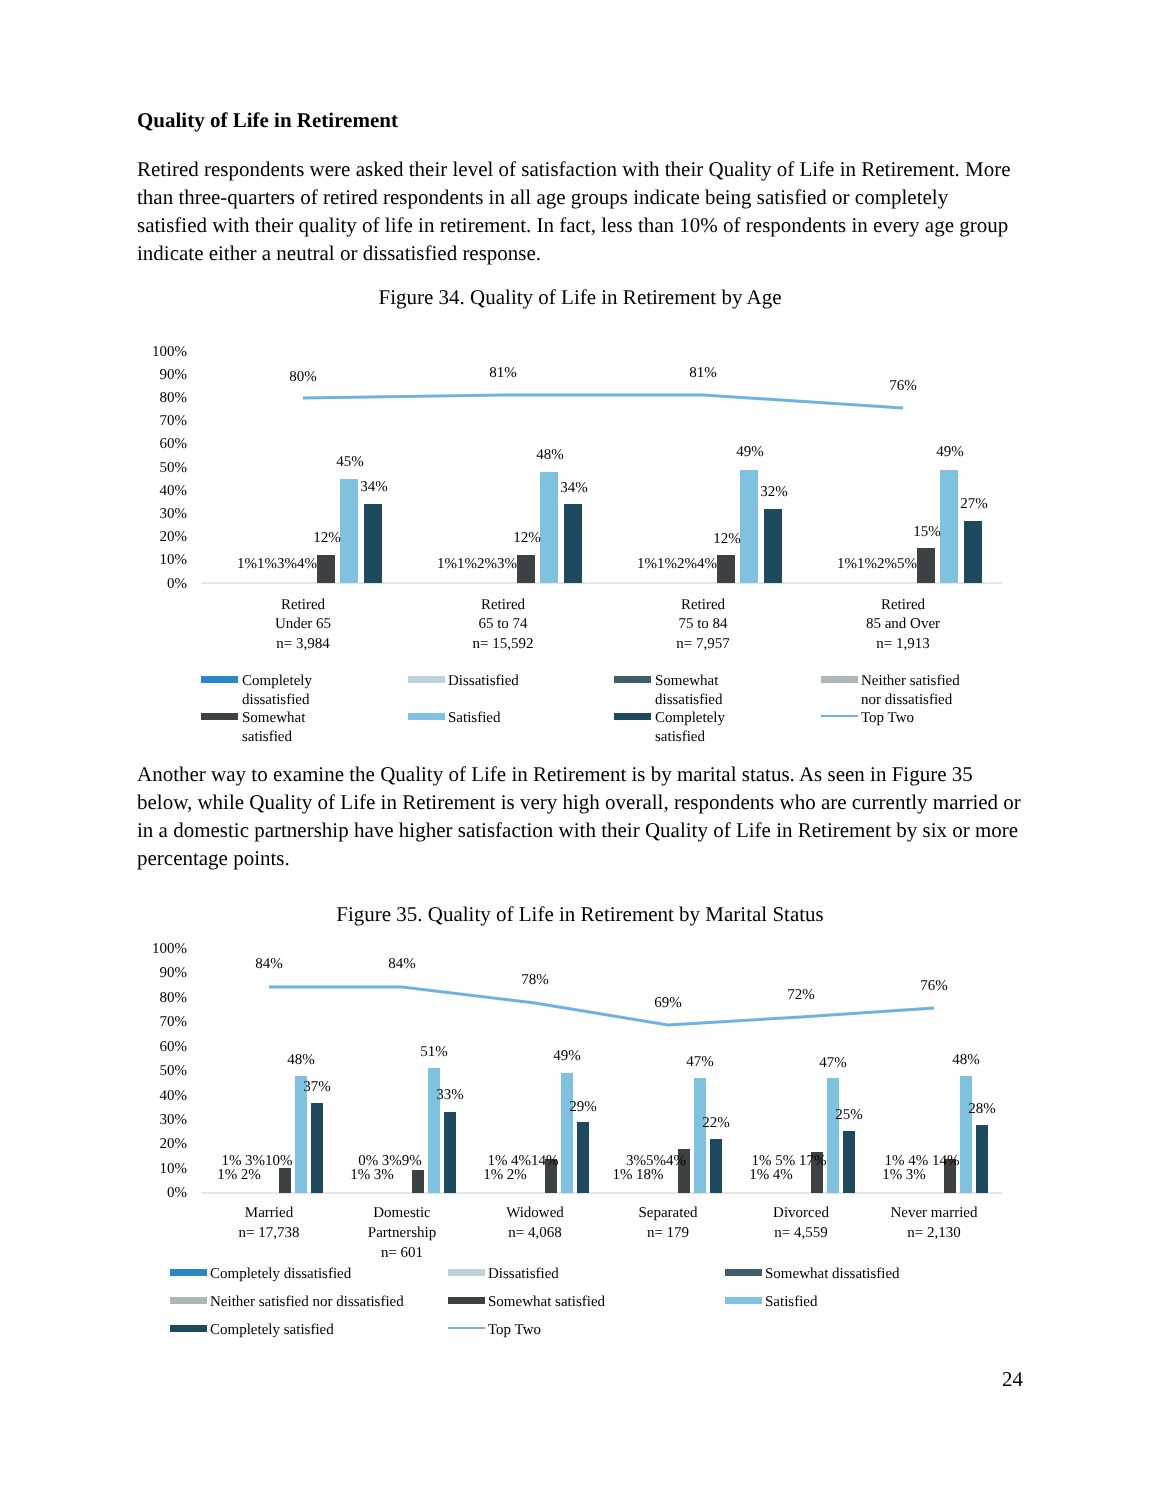Quality of Life in Retirement
Retired respondents were asked their level of satisfaction with their Quality of Life in Retirement. More than three-quarters of retired respondents in all age groups indicate being satisfied or completely satisfied with their quality of life in retirement. In fact, less than 10% of respondents in every age group indicate either a neutral or dissatisfied response.
Figure 34. Quality of Life in Retirement by Age
100%
90%
80%
70%
60%
50%
40%
30%
20%
10%
0%
80%
81%
81%
76%
1%1%3%4%
12%
45%
34%
1%1%2%3%
12%
48%
34%
1%1%2%4%
12%
49%
32%
1%1%2%5%
15%
49%
27%
Retired
Under 65
n= 3,984
Retired
65 to 74
n= 15,592
Retired
75 to 84
n= 7,957
Retired
85 and Over
n= 1,913
Completely
dissatisfied
Dissatisfied
Somewhat
dissatisfied
Neither satisfied
nor dissatisfied
Somewhat
satisfied
Satisfied
Completely
satisfied
Top Two
Another way to examine the Quality of Life in Retirement is by marital status. As seen in Figure 35 below, while Quality of Life in Retirement is very high overall, respondents who are currently married or in a domestic partnership have higher satisfaction with their Quality of Life in Retirement by six or more percentage points.
Figure 35. Quality of Life in Retirement by Marital Status
100%
90%
80%
70%
60%
50%
40%
30%
20%
10%
0%
84%
84%
78%
69%
72%
76%
48%
37%
1% 3%10%
1% 2%
51%
33%
0% 3%9%
1% 3%
49%
29%
1% 4%14%
1% 2%
47%
22%
3%5%4%
1% 18%
47%
25%
1% 5% 17%
1% 4%
48%
28%
1% 4% 14%
1% 3%
Married
n= 17,738
Domestic
Partnership
n= 601
Widowed
n= 4,068
Separated
n= 179
Divorced
n= 4,559
Never married
n= 2,130
Completely dissatisfied
Dissatisfied
Somewhat dissatisfied
Neither satisfied nor dissatisfied
Somewhat satisfied
Satisfied
Completely satisfied
Top Two
24